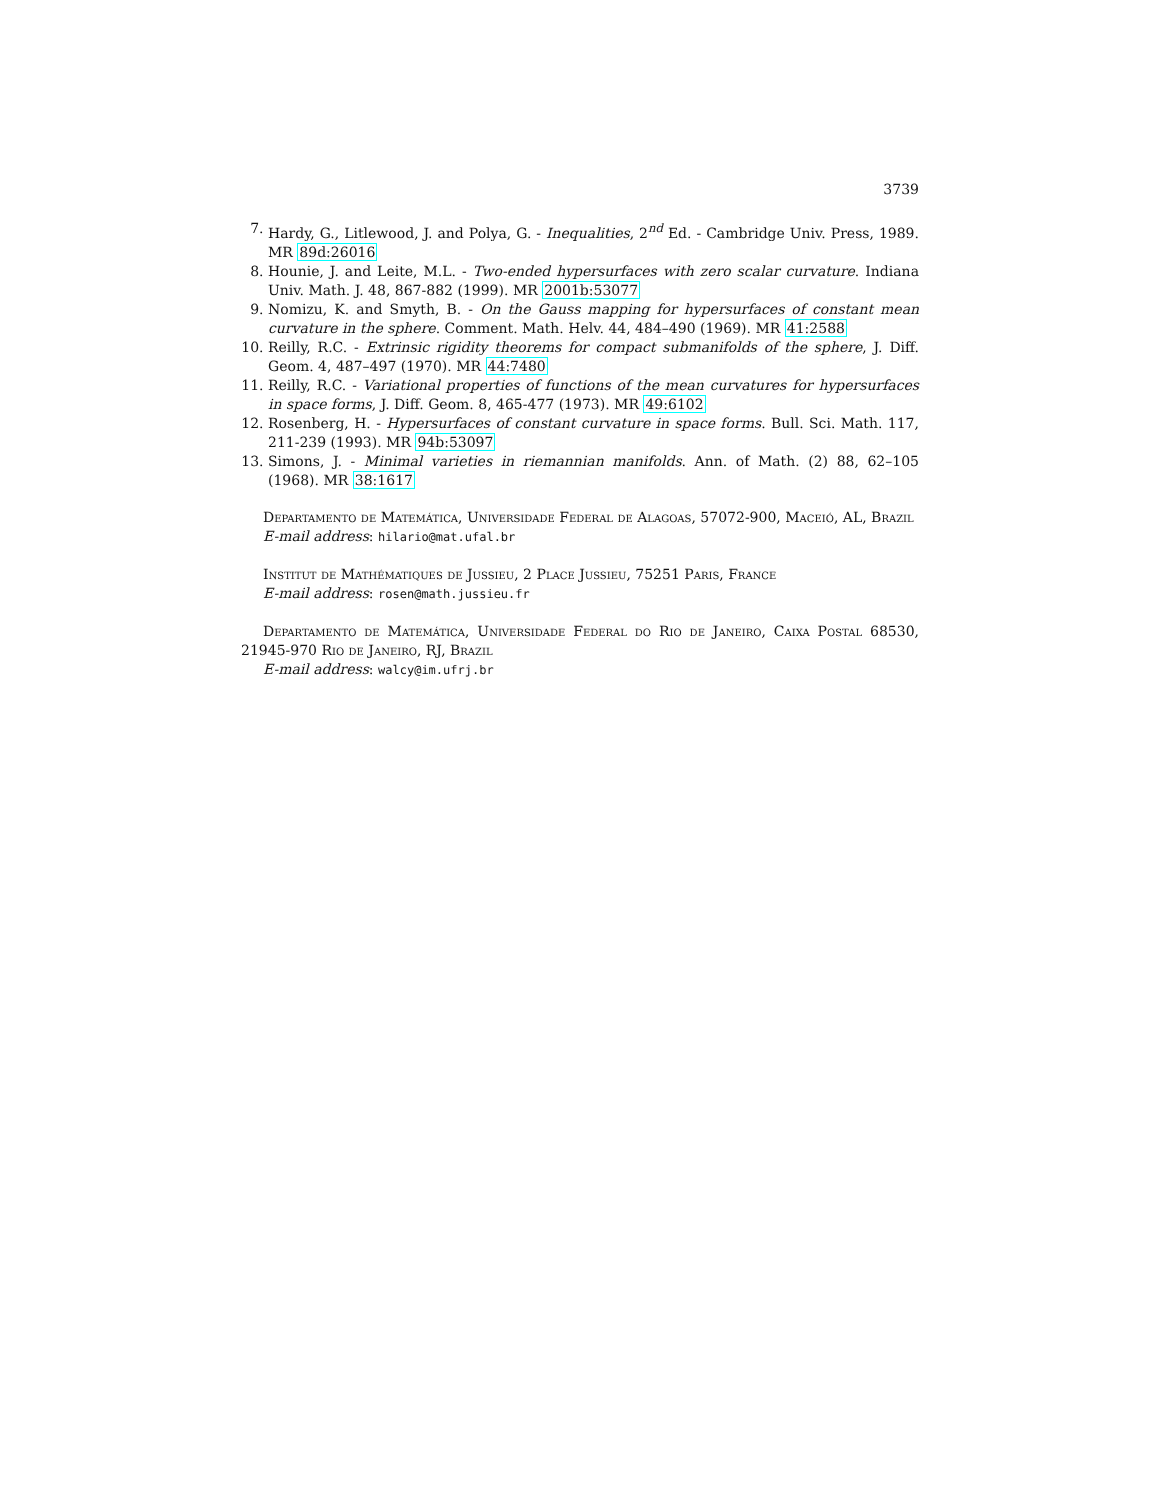3739
7. Hardy, G., Litlewood, J. and Polya, G. - Inequalities, 2<sup>nd</sup> Ed. - Cambridge Univ. Press, 1989. MR 89d:26016
8. Hounie, J. and Leite, M.L. - Two-ended hypersurfaces with zero scalar curvature. Indiana Univ. Math. J. 48, 867-882 (1999). MR 2001b:53077
9. Nomizu, K. and Smyth, B. - On the Gauss mapping for hypersurfaces of constant mean curvature in the sphere. Comment. Math. Helv. 44, 484–490 (1969). MR 41:2588
10. Reilly, R.C. - Extrinsic rigidity theorems for compact submanifolds of the sphere, J. Diff. Geom. 4, 487–497 (1970). MR 44:7480
11. Reilly, R.C. - Variational properties of functions of the mean curvatures for hypersurfaces in space forms, J. Diff. Geom. 8, 465-477 (1973). MR 49:6102
12. Rosenberg, H. - Hypersurfaces of constant curvature in space forms. Bull. Sci. Math. 117, 211-239 (1993). MR 94b:53097
13. Simons, J. - Minimal varieties in riemannian manifolds. Ann. of Math. (2) 88, 62–105 (1968). MR 38:1617
Departamento de Matemática, Universidade Federal de Alagoas, 57072-900, Maceió, AL, Brazil
E-mail address: hilario@mat.ufal.br
Institut de Mathématiques de Jussieu, 2 Place Jussieu, 75251 Paris, France
E-mail address: rosen@math.jussieu.fr
Departamento de Matemática, Universidade Federal do Rio de Janeiro, Caixa Postal 68530, 21945-970 Rio de Janeiro, RJ, Brazil
E-mail address: walcy@im.ufrj.br